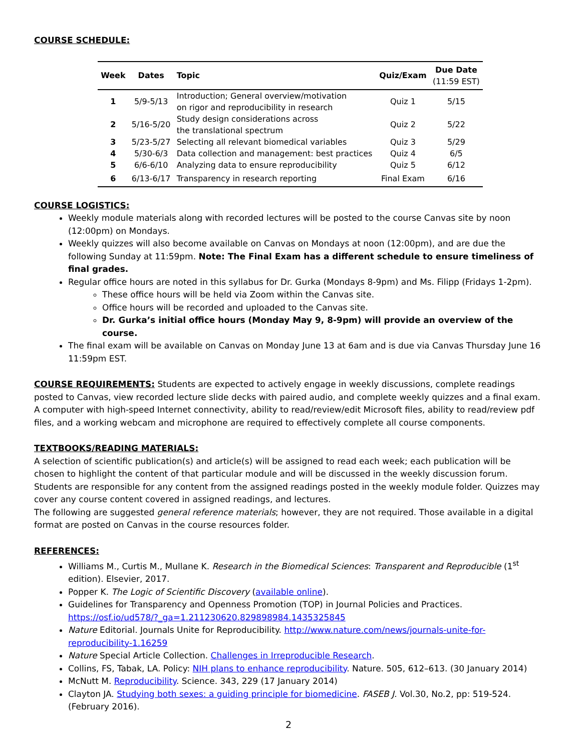COURSE SCHEDULE:
| Week | Dates | Topic | Quiz/Exam | Due Date (11:59 EST) |
| --- | --- | --- | --- | --- |
| 1 | 5/9-5/13 | Introduction; General overview/motivation on rigor and reproducibility in research | Quiz 1 | 5/15 |
| 2 | 5/16-5/20 | Study design considerations across the translational spectrum | Quiz 2 | 5/22 |
| 3 | 5/23-5/27 | Selecting all relevant biomedical variables | Quiz 3 | 5/29 |
| 4 | 5/30-6/3 | Data collection and management: best practices | Quiz 4 | 6/5 |
| 5 | 6/6-6/10 | Analyzing data to ensure reproducibility | Quiz 5 | 6/12 |
| 6 | 6/13-6/17 | Transparency in research reporting | Final Exam | 6/16 |
COURSE LOGISTICS:
Weekly module materials along with recorded lectures will be posted to the course Canvas site by noon (12:00pm) on Mondays.
Weekly quizzes will also become available on Canvas on Mondays at noon (12:00pm), and are due the following Sunday at 11:59pm. Note: The Final Exam has a different schedule to ensure timeliness of final grades.
Regular office hours are noted in this syllabus for Dr. Gurka (Mondays 8-9pm) and Ms. Filipp (Fridays 1-2pm).
These office hours will be held via Zoom within the Canvas site.
Office hours will be recorded and uploaded to the Canvas site.
Dr. Gurka’s initial office hours (Monday May 9, 8-9pm) will provide an overview of the course.
The final exam will be available on Canvas on Monday June 13 at 6am and is due via Canvas Thursday June 16 11:59pm EST.
COURSE REQUIREMENTS: Students are expected to actively engage in weekly discussions, complete readings posted to Canvas, view recorded lecture slide decks with paired audio, and complete weekly quizzes and a final exam. A computer with high-speed Internet connectivity, ability to read/review/edit Microsoft files, ability to read/review pdf files, and a working webcam and microphone are required to effectively complete all course components.
TEXTBOOKS/READING MATERIALS:
A selection of scientific publication(s) and article(s) will be assigned to read each week; each publication will be chosen to highlight the content of that particular module and will be discussed in the weekly discussion forum. Students are responsible for any content from the assigned readings posted in the weekly module folder. Quizzes may cover any course content covered in assigned readings, and lectures.
The following are suggested general reference materials; however, they are not required. Those available in a digital format are posted on Canvas in the course resources folder.
REFERENCES:
Williams M., Curtis M., Mullane K. Research in the Biomedical Sciences: Transparent and Reproducible (1<sup>st</sup> edition). Elsevier, 2017.
Popper K. The Logic of Scientific Discovery (available online).
Guidelines for Transparency and Openness Promotion (TOP) in Journal Policies and Practices. https://osf.io/ud578/?_ga=1.211230620.829898984.1435325845
Nature Editorial. Journals Unite for Reproducibility. http://www.nature.com/news/journals-unite-for-reproducibility-1.16259
Nature Special Article Collection. Challenges in Irreproducible Research.
Collins, FS, Tabak, LA. Policy: NIH plans to enhance reproducibility. Nature. 505, 612–613. (30 January 2014)
McNutt M. Reproducibility. Science. 343, 229 (17 January 2014)
Clayton JA. Studying both sexes: a guiding principle for biomedicine. FASEB J. Vol.30, No.2, pp: 519-524. (February 2016).
2